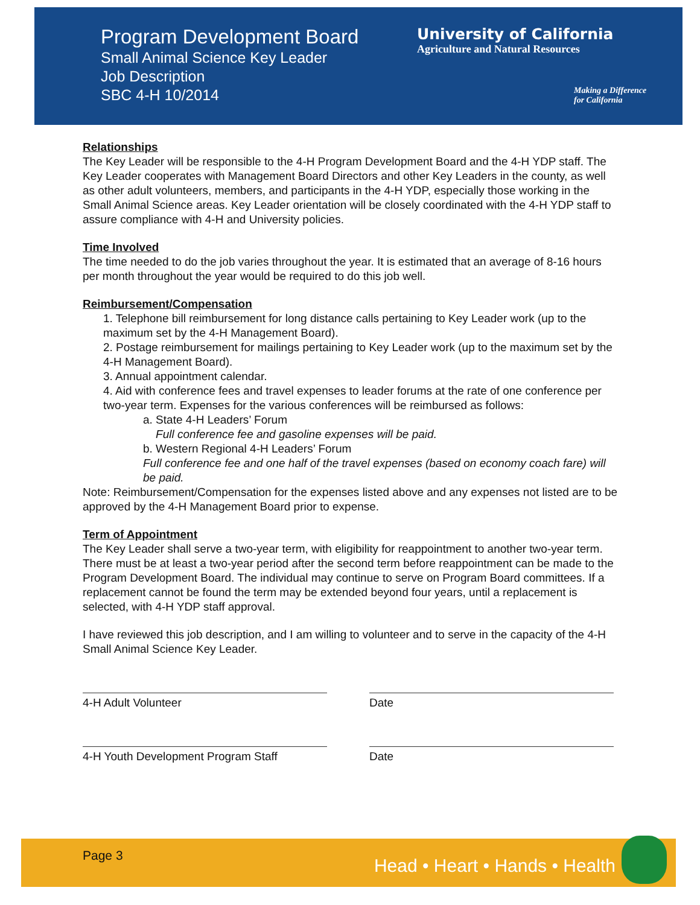Program Development Board
Small Animal Science Key Leader
Job Description
SBC 4-H 10/2014
University of California
Agriculture and Natural Resources
Making a Difference
for California
Relationships
The Key Leader will be responsible to the 4-H Program Development Board and the 4-H YDP staff. The Key Leader cooperates with Management Board Directors and other Key Leaders in the county, as well as other adult volunteers, members, and participants in the 4-H YDP, especially those working in the Small Animal Science areas. Key Leader orientation will be closely coordinated with the 4-H YDP staff to assure compliance with 4-H and University policies.
Time Involved
The time needed to do the job varies throughout the year. It is estimated that an average of 8-16 hours per month throughout the year would be required to do this job well.
Reimbursement/Compensation
1. Telephone bill reimbursement for long distance calls pertaining to Key Leader work (up to the maximum set by the 4-H Management Board).
2. Postage reimbursement for mailings pertaining to Key Leader work (up to the maximum set by the 4-H Management Board).
3. Annual appointment calendar.
4. Aid with conference fees and travel expenses to leader forums at the rate of one conference per two-year term. Expenses for the various conferences will be reimbursed as follows:
a. State 4-H Leaders’ Forum
Full conference fee and gasoline expenses will be paid.
b. Western Regional 4-H Leaders’ Forum
Full conference fee and one half of the travel expenses (based on economy coach fare) will be paid.
Note: Reimbursement/Compensation for the expenses listed above and any expenses not listed are to be approved by the 4-H Management Board prior to expense.
Term of Appointment
The Key Leader shall serve a two-year term, with eligibility for reappointment to another two-year term. There must be at least a two-year period after the second term before reappointment can be made to the Program Development Board. The individual may continue to serve on Program Board committees. If a replacement cannot be found the term may be extended beyond four years, until a replacement is selected, with 4-H YDP staff approval.
I have reviewed this job description, and I am willing to volunteer and to serve in the capacity of the 4-H Small Animal Science Key Leader.
4-H Adult Volunteer Date
4-H Youth Development Program Staff Date
Page 3 Head • Heart • Hands • Health